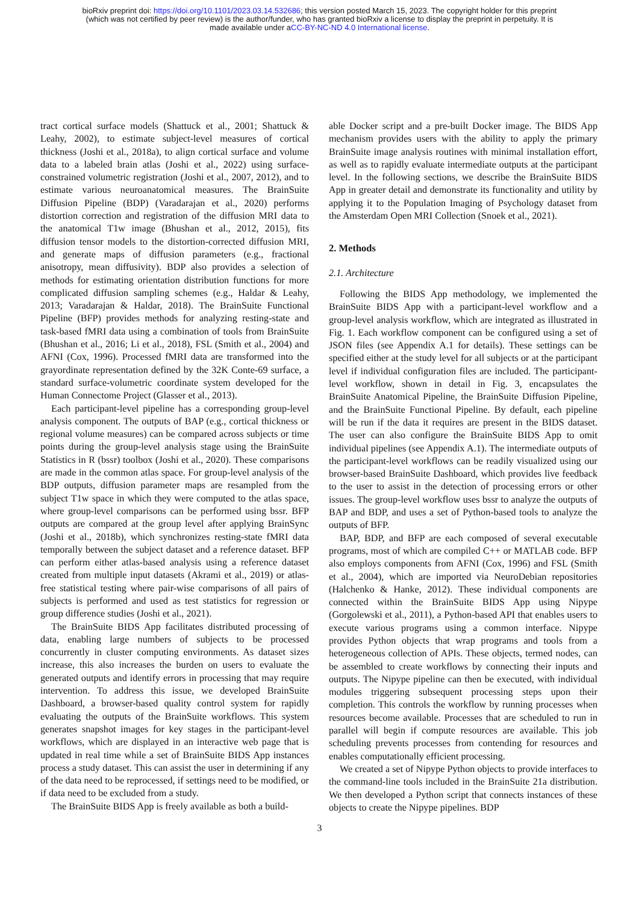bioRxiv preprint doi: https://doi.org/10.1101/2023.03.14.532686; this version posted March 15, 2023. The copyright holder for this preprint
(which was not certified by peer review) is the author/funder, who has granted bioRxiv a license to display the preprint in perpetuity. It is
made available under aCC-BY-NC-ND 4.0 International license.
tract cortical surface models (Shattuck et al., 2001; Shattuck & Leahy, 2002), to estimate subject-level measures of cortical thickness (Joshi et al., 2018a), to align cortical surface and volume data to a labeled brain atlas (Joshi et al., 2022) using surface-constrained volumetric registration (Joshi et al., 2007, 2012), and to estimate various neuroanatomical measures. The BrainSuite Diffusion Pipeline (BDP) (Varadarajan et al., 2020) performs distortion correction and registration of the diffusion MRI data to the anatomical T1w image (Bhushan et al., 2012, 2015), fits diffusion tensor models to the distortion-corrected diffusion MRI, and generate maps of diffusion parameters (e.g., fractional anisotropy, mean diffusivity). BDP also provides a selection of methods for estimating orientation distribution functions for more complicated diffusion sampling schemes (e.g., Haldar & Leahy, 2013; Varadarajan & Haldar, 2018). The BrainSuite Functional Pipeline (BFP) provides methods for analyzing resting-state and task-based fMRI data using a combination of tools from BrainSuite (Bhushan et al., 2016; Li et al., 2018), FSL (Smith et al., 2004) and AFNI (Cox, 1996). Processed fMRI data are transformed into the grayordinate representation defined by the 32K Conte-69 surface, a standard surface-volumetric coordinate system developed for the Human Connectome Project (Glasser et al., 2013).
Each participant-level pipeline has a corresponding group-level analysis component. The outputs of BAP (e.g., cortical thickness or regional volume measures) can be compared across subjects or time points during the group-level analysis stage using the BrainSuite Statistics in R (bssr) toolbox (Joshi et al., 2020). These comparisons are made in the common atlas space. For group-level analysis of the BDP outputs, diffusion parameter maps are resampled from the subject T1w space in which they were computed to the atlas space, where group-level comparisons can be performed using bssr. BFP outputs are compared at the group level after applying BrainSync (Joshi et al., 2018b), which synchronizes resting-state fMRI data temporally between the subject dataset and a reference dataset. BFP can perform either atlas-based analysis using a reference dataset created from multiple input datasets (Akrami et al., 2019) or atlas-free statistical testing where pair-wise comparisons of all pairs of subjects is performed and used as test statistics for regression or group difference studies (Joshi et al., 2021).
The BrainSuite BIDS App facilitates distributed processing of data, enabling large numbers of subjects to be processed concurrently in cluster computing environments. As dataset sizes increase, this also increases the burden on users to evaluate the generated outputs and identify errors in processing that may require intervention. To address this issue, we developed BrainSuite Dashboard, a browser-based quality control system for rapidly evaluating the outputs of the BrainSuite workflows. This system generates snapshot images for key stages in the participant-level workflows, which are displayed in an interactive web page that is updated in real time while a set of BrainSuite BIDS App instances process a study dataset. This can assist the user in determining if any of the data need to be reprocessed, if settings need to be modified, or if data need to be excluded from a study.
The BrainSuite BIDS App is freely available as both a build-
able Docker script and a pre-built Docker image. The BIDS App mechanism provides users with the ability to apply the primary BrainSuite image analysis routines with minimal installation effort, as well as to rapidly evaluate intermediate outputs at the participant level. In the following sections, we describe the BrainSuite BIDS App in greater detail and demonstrate its functionality and utility by applying it to the Population Imaging of Psychology dataset from the Amsterdam Open MRI Collection (Snoek et al., 2021).
2. Methods
2.1. Architecture
Following the BIDS App methodology, we implemented the BrainSuite BIDS App with a participant-level workflow and a group-level analysis workflow, which are integrated as illustrated in Fig. 1. Each workflow component can be configured using a set of JSON files (see Appendix A.1 for details). These settings can be specified either at the study level for all subjects or at the participant level if individual configuration files are included. The participant-level workflow, shown in detail in Fig. 3, encapsulates the BrainSuite Anatomical Pipeline, the BrainSuite Diffusion Pipeline, and the BrainSuite Functional Pipeline. By default, each pipeline will be run if the data it requires are present in the BIDS dataset. The user can also configure the BrainSuite BIDS App to omit individual pipelines (see Appendix A.1). The intermediate outputs of the participant-level workflows can be readily visualized using our browser-based BrainSuite Dashboard, which provides live feedback to the user to assist in the detection of processing errors or other issues. The group-level workflow uses bssr to analyze the outputs of BAP and BDP, and uses a set of Python-based tools to analyze the outputs of BFP.
BAP, BDP, and BFP are each composed of several executable programs, most of which are compiled C++ or MATLAB code. BFP also employs components from AFNI (Cox, 1996) and FSL (Smith et al., 2004), which are imported via NeuroDebian repositories (Halchenko & Hanke, 2012). These individual components are connected within the BrainSuite BIDS App using Nipype (Gorgolewski et al., 2011), a Python-based API that enables users to execute various programs using a common interface. Nipype provides Python objects that wrap programs and tools from a heterogeneous collection of APIs. These objects, termed nodes, can be assembled to create workflows by connecting their inputs and outputs. The Nipype pipeline can then be executed, with individual modules triggering subsequent processing steps upon their completion. This controls the workflow by running processes when resources become available. Processes that are scheduled to run in parallel will begin if compute resources are available. This job scheduling prevents processes from contending for resources and enables computationally efficient processing.
We created a set of Nipype Python objects to provide interfaces to the command-line tools included in the BrainSuite 21a distribution. We then developed a Python script that connects instances of these objects to create the Nipype pipelines. BDP
3